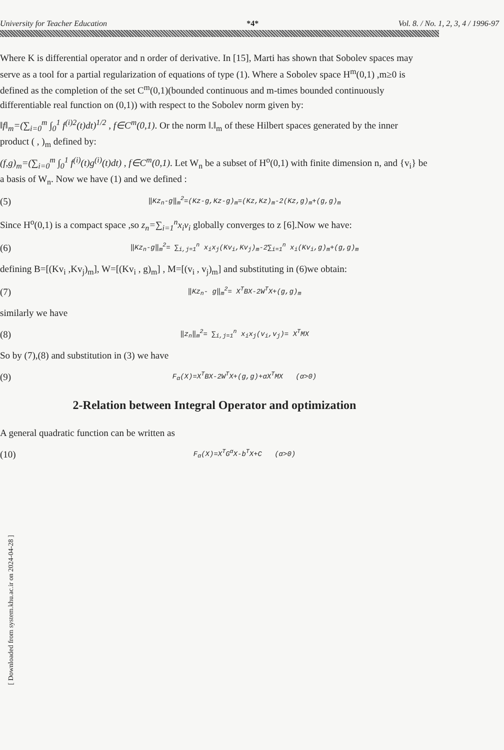University for Teacher Education *4* Vol. 8. / No. 1, 2, 3, 4 / 1996-97
Where K is differential operator and n order of derivative. In [15], Marti has shown that Sobolev spaces may serve as a tool for a partial regularization of equations of type (1). Where a Sobolev space H<sup>m</sup>(0,1) ,m≥0 is defined as the completion of the set C<sup>m</sup>(0,1)(bounded continuous and m-times bounded continuously differentiable real function on (0,1)) with respect to the Sobolev norm given by:
‖f‖<sub>m</sub>=(∑<sub>i=0</sub><sup>m</sup> ∫<sub>0</sub><sup>1</sup> f<sup>(i)2</sup>(t)dt)<sup>1/2</sup> , f∈C<sup>m</sup>(0,1). Or the norm ‖.‖<sub>m</sub> of these Hilbert spaces generated by the inner product ( , )<sub>m</sub> defined by:
(f,g)<sub>m</sub>=(∑<sub>i=0</sub><sup>m</sup> ∫<sub>0</sub><sup>1</sup> f<sup>(i)</sup>(t)g<sup>(i)</sup>(t)dt) , f∈C<sup>m</sup>(0,1). Let W<sub>n</sub> be a subset of H<sup>o</sup>(0,1) with finite dimension n, and {v<sub>i</sub>} be a basis of W<sub>n</sub>. Now we have (1) and we defined :
(5) ‖Kz<sub>n</sub>-g‖<sub>m</sub><sup>2</sup>=(Kz-g,Kz-g)<sub>m</sub>=(Kz,Kz)<sub>m</sub>-2(Kz,g)<sub>m</sub>+(g,g)<sub>m</sub>
Since H<sup>o</sup>(0,1) is a compact space ,so z<sub>n</sub>=∑<sub>i=1</sub><sup>n</sup>x<sub>i</sub>v<sub>i</sub> globally converges to z [6].Now we have:
(6) ‖Kz<sub>n</sub>-g‖<sub>m</sub><sup>2</sup>= ∑<sub>i,j=1</sub><sup>n</sup> x<sub>i</sub>x<sub>j</sub>(Kv<sub>i</sub>,Kv<sub>j</sub>)<sub>m</sub>-2∑<sub>i=1</sub><sup>n</sup> x<sub>i</sub>(Kv<sub>i</sub>,g)<sub>m</sub>+(g,g)<sub>m</sub>
defining B=[(Kv<sub>i</sub> ,Kv<sub>j</sub>)<sub>m</sub>], W=[(Kv<sub>i</sub> , g)<sub>m</sub>] , M=[(v<sub>i</sub> , v<sub>j</sub>)<sub>m</sub>] and substituting in (6)we obtain:
(7) ‖Kz<sub>n</sub>- g‖<sub>m</sub><sup>2</sup>= X<sup>T</sup>BX-2W<sup>T</sup>X+(g,g)<sub>m</sub>
similarly we have
(8) ‖z<sub>n</sub>‖<sub>m</sub><sup>2</sup>= ∑<sub>i,j=1</sub><sup>n</sup> x<sub>i</sub>x<sub>j</sub>(v<sub>i</sub>,v<sub>j</sub>)= X<sup>T</sup>MX
So by (7),(8) and substitution in (3) we have
(9) F<sub>α</sub>(X)=X<sup>T</sup>BX-2W<sup>T</sup>X+(g,g)+αX<sup>T</sup>MX (α>0)
2-Relation between Integral Operator and optimization
A general quadratic function can be written as
(10) F<sub>α</sub>(X)=X<sup>T</sup>G<sup>α</sup>X-b<sup>T</sup>X+C (α>0)
[ Downloaded from system.khu.ac.ir on 2024-04-28 ]